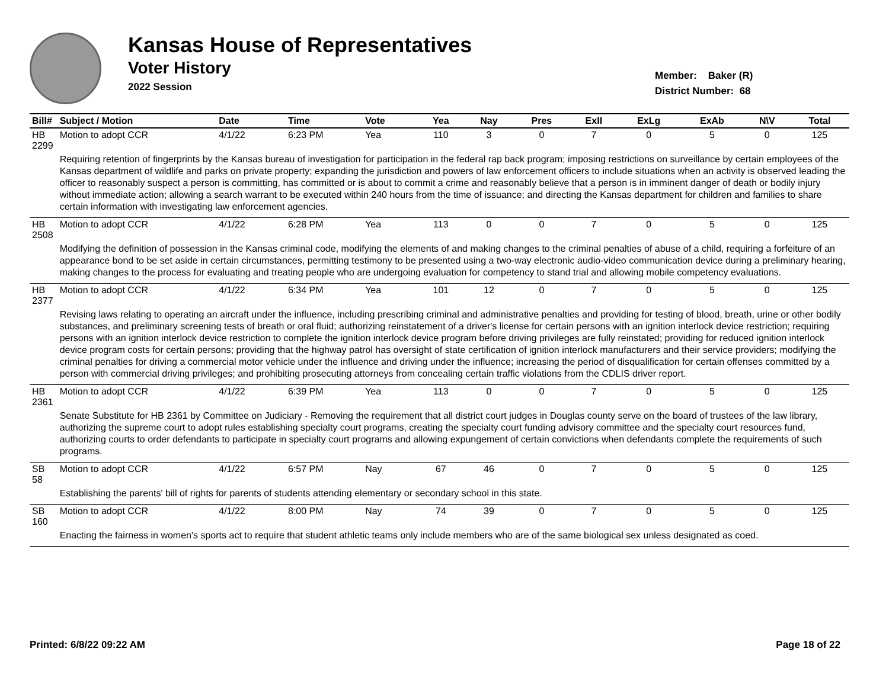Kansas House of Representatives
Voter History
2022 Session
Member: Baker (R)
District Number: 68
| Bill# | Subject / Motion | Date | Time | Vote | Yea | Nay | Pres | ExII | ExLg | ExAb | N\V | Total |
| --- | --- | --- | --- | --- | --- | --- | --- | --- | --- | --- | --- | --- |
| HB 2299 | Motion to adopt CCR | 4/1/22 | 6:23 PM | Yea | 110 | 3 | 0 | 7 | 0 | 5 | 0 | 125 |
| | Requiring retention of fingerprints by the Kansas bureau of investigation for participation in the federal rap back program; imposing restrictions on surveillance by certain employees of the Kansas department of wildlife and parks on private property; expanding the jurisdiction and powers of law enforcement officers to include situations when an activity is observed leading the officer to reasonably suspect a person is committing, has committed or is about to commit a crime and reasonably believe that a person is in imminent danger of death or bodily injury without immediate action; allowing a search warrant to be executed within 240 hours from the time of issuance; and directing the Kansas department for children and families to share certain information with investigating law enforcement agencies. | | | | | | | | | | | |
| HB 2508 | Motion to adopt CCR | 4/1/22 | 6:28 PM | Yea | 113 | 0 | 0 | 7 | 0 | 5 | 0 | 125 |
| | Modifying the definition of possession in the Kansas criminal code, modifying the elements of and making changes to the criminal penalties of abuse of a child, requiring a forfeiture of an appearance bond to be set aside in certain circumstances, permitting testimony to be presented using a two-way electronic audio-video communication device during a preliminary hearing, making changes to the process for evaluating and treating people who are undergoing evaluation for competency to stand trial and allowing mobile competency evaluations. | | | | | | | | | | | |
| HB 2377 | Motion to adopt CCR | 4/1/22 | 6:34 PM | Yea | 101 | 12 | 0 | 7 | 0 | 5 | 0 | 125 |
| | Revising laws relating to operating an aircraft under the influence, including prescribing criminal and administrative penalties and providing for testing of blood, breath, urine or other bodily substances, and preliminary screening tests of breath or oral fluid; authorizing reinstatement of a driver's license for certain persons with an ignition interlock device restriction; requiring persons with an ignition interlock device restriction to complete the ignition interlock device program before driving privileges are fully reinstated; providing for reduced ignition interlock device program costs for certain persons; providing that the highway patrol has oversight of state certification of ignition interlock manufacturers and their service providers; modifying the criminal penalties for driving a commercial motor vehicle under the influence and driving under the influence; increasing the period of disqualification for certain offenses committed by a person with commercial driving privileges; and prohibiting prosecuting attorneys from concealing certain traffic violations from the CDLIS driver report. | | | | | | | | | | | |
| HB 2361 | Motion to adopt CCR | 4/1/22 | 6:39 PM | Yea | 113 | 0 | 0 | 7 | 0 | 5 | 0 | 125 |
| | Senate Substitute for HB 2361 by Committee on Judiciary - Removing the requirement that all district court judges in Douglas county serve on the board of trustees of the law library, authorizing the supreme court to adopt rules establishing specialty court programs, creating the specialty court funding advisory committee and the specialty court resources fund, authorizing courts to order defendants to participate in specialty court programs and allowing expungement of certain convictions when defendants complete the requirements of such programs. | | | | | | | | | | | |
| SB 58 | Motion to adopt CCR | 4/1/22 | 6:57 PM | Nay | 67 | 46 | 0 | 7 | 0 | 5 | 0 | 125 |
| | Establishing the parents' bill of rights for parents of students attending elementary or secondary school in this state. | | | | | | | | | | | |
| SB 160 | Motion to adopt CCR | 4/1/22 | 8:00 PM | Nay | 74 | 39 | 0 | 7 | 0 | 5 | 0 | 125 |
| | Enacting the fairness in women's sports act to require that student athletic teams only include members who are of the same biological sex unless designated as coed. | | | | | | | | | | | |
Printed: 6/8/22 09:22 AM Page 18 of 22